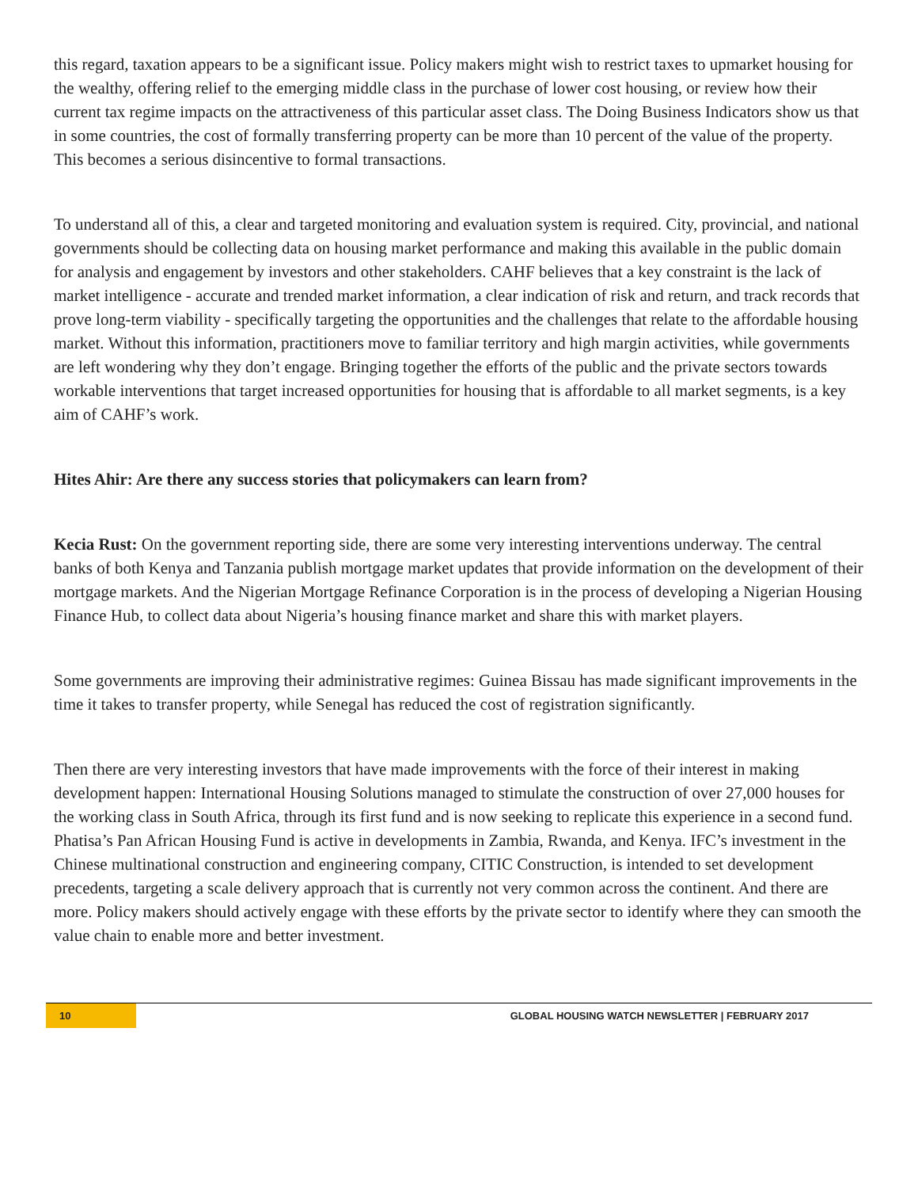this regard, taxation appears to be a significant issue. Policy makers might wish to restrict taxes to upmarket housing for the wealthy, offering relief to the emerging middle class in the purchase of lower cost housing, or review how their current tax regime impacts on the attractiveness of this particular asset class. The Doing Business Indicators show us that in some countries, the cost of formally transferring property can be more than 10 percent of the value of the property. This becomes a serious disincentive to formal transactions.
To understand all of this, a clear and targeted monitoring and evaluation system is required. City, provincial, and national governments should be collecting data on housing market performance and making this available in the public domain for analysis and engagement by investors and other stakeholders. CAHF believes that a key constraint is the lack of market intelligence - accurate and trended market information, a clear indication of risk and return, and track records that prove long-term viability - specifically targeting the opportunities and the challenges that relate to the affordable housing market. Without this information, practitioners move to familiar territory and high margin activities, while governments are left wondering why they don’t engage. Bringing together the efforts of the public and the private sectors towards workable interventions that target increased opportunities for housing that is affordable to all market segments, is a key aim of CAHF’s work.
Hites Ahir: Are there any success stories that policymakers can learn from?
Kecia Rust: On the government reporting side, there are some very interesting interventions underway. The central banks of both Kenya and Tanzania publish mortgage market updates that provide information on the development of their mortgage markets. And the Nigerian Mortgage Refinance Corporation is in the process of developing a Nigerian Housing Finance Hub, to collect data about Nigeria’s housing finance market and share this with market players.
Some governments are improving their administrative regimes: Guinea Bissau has made significant improvements in the time it takes to transfer property, while Senegal has reduced the cost of registration significantly.
Then there are very interesting investors that have made improvements with the force of their interest in making development happen: International Housing Solutions managed to stimulate the construction of over 27,000 houses for the working class in South Africa, through its first fund and is now seeking to replicate this experience in a second fund. Phatisa’s Pan African Housing Fund is active in developments in Zambia, Rwanda, and Kenya. IFC’s investment in the Chinese multinational construction and engineering company, CITIC Construction, is intended to set development precedents, targeting a scale delivery approach that is currently not very common across the continent. And there are more. Policy makers should actively engage with these efforts by the private sector to identify where they can smooth the value chain to enable more and better investment.
10
GLOBAL HOUSING WATCH NEWSLETTER | FEBRUARY 2017